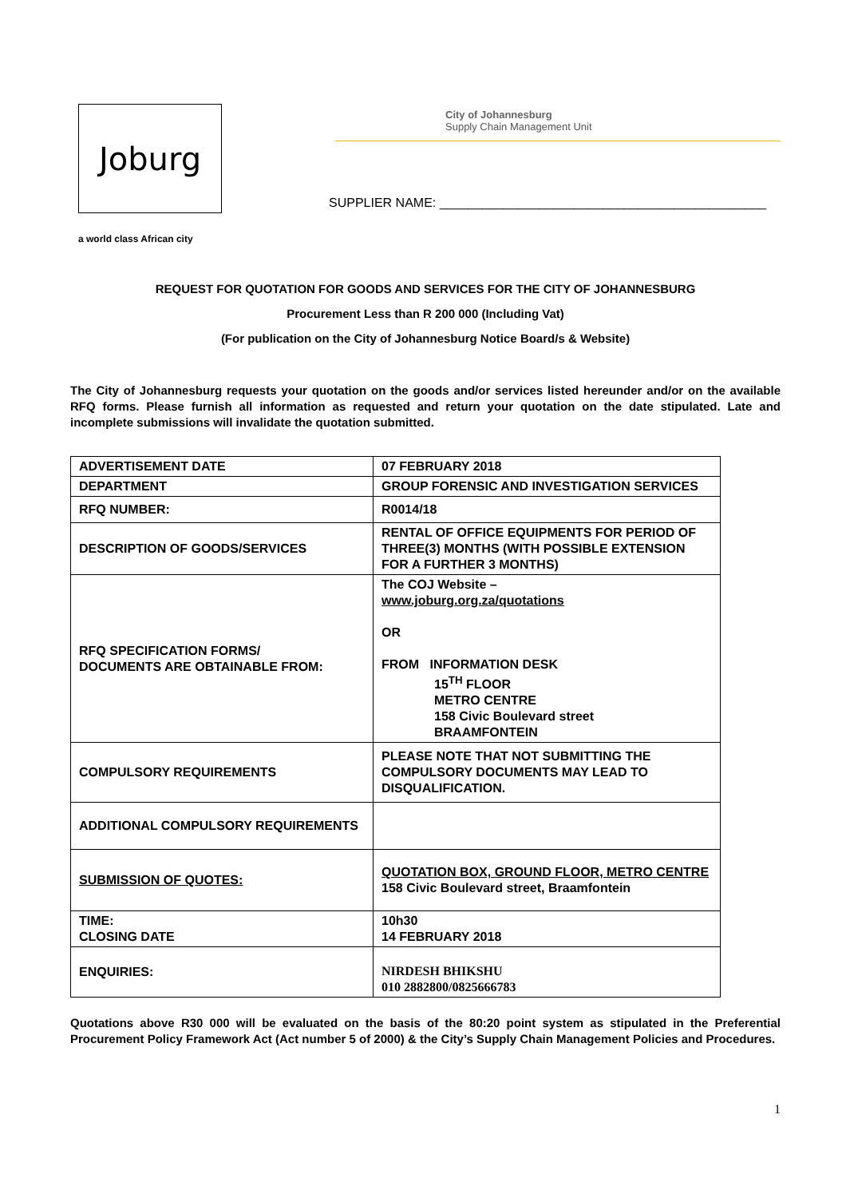Joburg
a world class African city
City of Johannesburg
Supply Chain Management Unit
SUPPLIER NAME: ______________________________________________
REQUEST FOR QUOTATION FOR GOODS AND SERVICES FOR THE CITY OF JOHANNESBURG
Procurement Less than R 200 000 (Including Vat)
(For publication on the City of Johannesburg Notice Board/s & Website)
The City of Johannesburg requests your quotation on the goods and/or services listed hereunder and/or on the available RFQ forms. Please furnish all information as requested and return your quotation on the date stipulated. Late and incomplete submissions will invalidate the quotation submitted.
| ADVERTISEMENT DATE | 07 FEBRUARY 2018 |
| DEPARTMENT | GROUP FORENSIC AND INVESTIGATION SERVICES |
| RFQ NUMBER: | R0014/18 |
| DESCRIPTION OF GOODS/SERVICES | RENTAL OF OFFICE EQUIPMENTS FOR PERIOD OF THREE(3) MONTHS (WITH POSSIBLE EXTENSION FOR A FURTHER 3 MONTHS) |
| RFQ SPECIFICATION FORMS/ DOCUMENTS ARE OBTAINABLE FROM: | The COJ Website – www.joburg.org.za/quotations OR FROM INFORMATION DESK 15<sup>TH</sup> FLOOR METRO CENTRE 158 Civic Boulevard street BRAAMFONTEIN |
| COMPULSORY REQUIREMENTS | PLEASE NOTE THAT NOT SUBMITTING THE COMPULSORY DOCUMENTS MAY LEAD TO DISQUALIFICATION. |
| ADDITIONAL COMPULSORY REQUIREMENTS | |
| SUBMISSION OF QUOTES: | QUOTATION BOX, GROUND FLOOR, METRO CENTRE 158 Civic Boulevard street, Braamfontein |
| TIME: CLOSING DATE | 10h30 14 FEBRUARY 2018 |
| ENQUIRIES: | NIRDESH BHIKSHU 010 2882800/0825666783 |
Quotations above R30 000 will be evaluated on the basis of the 80:20 point system as stipulated in the Preferential Procurement Policy Framework Act (Act number 5 of 2000) & the City’s Supply Chain Management Policies and Procedures.
1